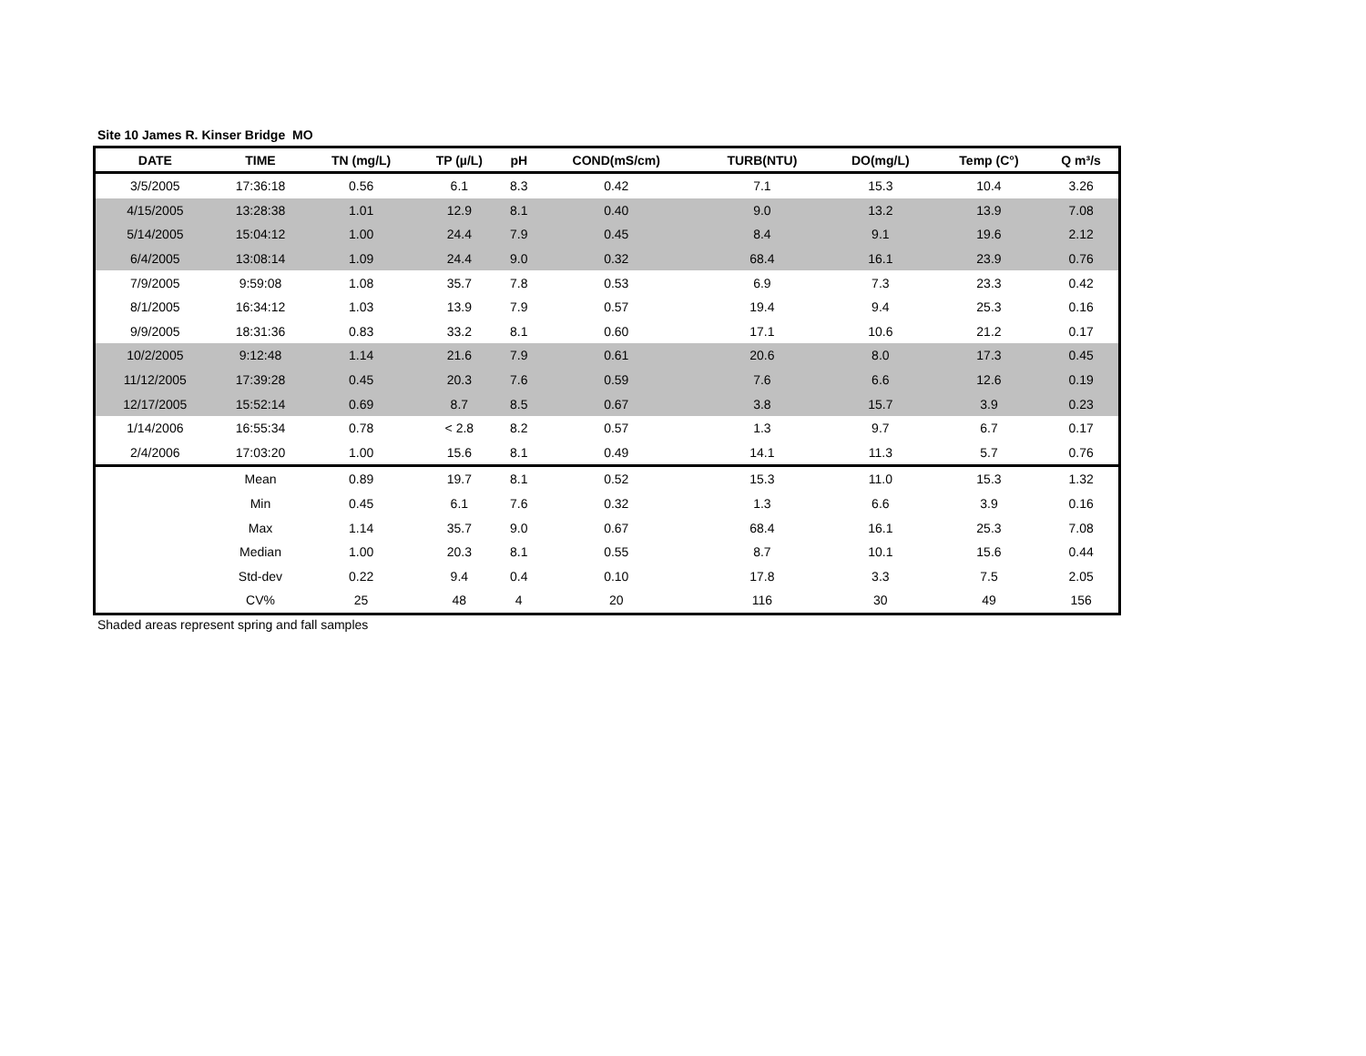Site 10 James R. Kinser Bridge MO
| DATE | TIME | TN (mg/L) | TP (µ/L) | pH | COND(mS/cm) | TURB(NTU) | DO(mg/L) | Temp (C°) | Q m³/s |
| --- | --- | --- | --- | --- | --- | --- | --- | --- | --- |
| 3/5/2005 | 17:36:18 | 0.56 | 6.1 | 8.3 | 0.42 | 7.1 | 15.3 | 10.4 | 3.26 |
| 4/15/2005 | 13:28:38 | 1.01 | 12.9 | 8.1 | 0.40 | 9.0 | 13.2 | 13.9 | 7.08 |
| 5/14/2005 | 15:04:12 | 1.00 | 24.4 | 7.9 | 0.45 | 8.4 | 9.1 | 19.6 | 2.12 |
| 6/4/2005 | 13:08:14 | 1.09 | 24.4 | 9.0 | 0.32 | 68.4 | 16.1 | 23.9 | 0.76 |
| 7/9/2005 | 9:59:08 | 1.08 | 35.7 | 7.8 | 0.53 | 6.9 | 7.3 | 23.3 | 0.42 |
| 8/1/2005 | 16:34:12 | 1.03 | 13.9 | 7.9 | 0.57 | 19.4 | 9.4 | 25.3 | 0.16 |
| 9/9/2005 | 18:31:36 | 0.83 | 33.2 | 8.1 | 0.60 | 17.1 | 10.6 | 21.2 | 0.17 |
| 10/2/2005 | 9:12:48 | 1.14 | 21.6 | 7.9 | 0.61 | 20.6 | 8.0 | 17.3 | 0.45 |
| 11/12/2005 | 17:39:28 | 0.45 | 20.3 | 7.6 | 0.59 | 7.6 | 6.6 | 12.6 | 0.19 |
| 12/17/2005 | 15:52:14 | 0.69 | 8.7 | 8.5 | 0.67 | 3.8 | 15.7 | 3.9 | 0.23 |
| 1/14/2006 | 16:55:34 | 0.78 | < 2.8 | 8.2 | 0.57 | 1.3 | 9.7 | 6.7 | 0.17 |
| 2/4/2006 | 17:03:20 | 1.00 | 15.6 | 8.1 | 0.49 | 14.1 | 11.3 | 5.7 | 0.76 |
| | Mean | 0.89 | 19.7 | 8.1 | 0.52 | 15.3 | 11.0 | 15.3 | 1.32 |
| | Min | 0.45 | 6.1 | 7.6 | 0.32 | 1.3 | 6.6 | 3.9 | 0.16 |
| | Max | 1.14 | 35.7 | 9.0 | 0.67 | 68.4 | 16.1 | 25.3 | 7.08 |
| | Median | 1.00 | 20.3 | 8.1 | 0.55 | 8.7 | 10.1 | 15.6 | 0.44 |
| | Std-dev | 0.22 | 9.4 | 0.4 | 0.10 | 17.8 | 3.3 | 7.5 | 2.05 |
| | CV% | 25 | 48 | 4 | 20 | 116 | 30 | 49 | 156 |
Shaded areas represent spring and fall samples